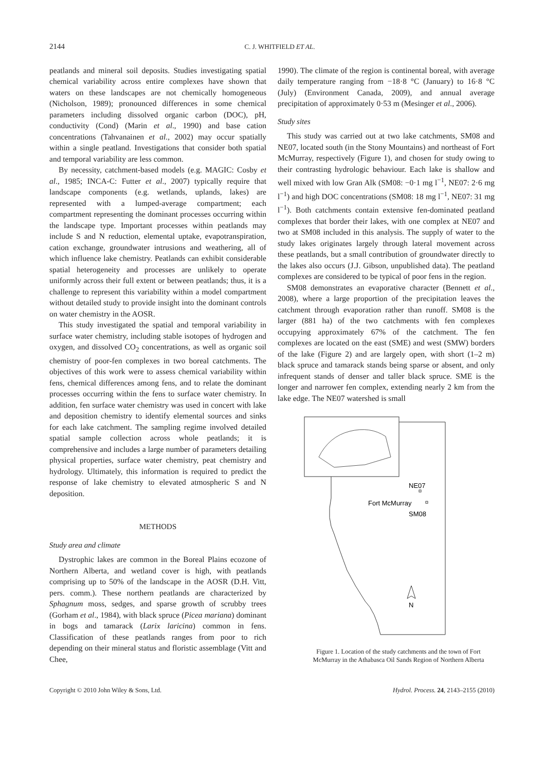2144 C. J. WHITFIELD ET AL.
peatlands and mineral soil deposits. Studies investigating spatial chemical variability across entire complexes have shown that waters on these landscapes are not chemically homogeneous (Nicholson, 1989); pronounced differences in some chemical parameters including dissolved organic carbon (DOC), pH, conductivity (Cond) (Marin et al., 1990) and base cation concentrations (Tahvanainen et al., 2002) may occur spatially within a single peatland. Investigations that consider both spatial and temporal variability are less common.
By necessity, catchment-based models (e.g. MAGIC: Cosby et al., 1985; INCA-C: Futter et al., 2007) typically require that landscape components (e.g. wetlands, uplands, lakes) are represented with a lumped-average compartment; each compartment representing the dominant processes occurring within the landscape type. Important processes within peatlands may include S and N reduction, elemental uptake, evapotranspiration, cation exchange, groundwater intrusions and weathering, all of which influence lake chemistry. Peatlands can exhibit considerable spatial heterogeneity and processes are unlikely to operate uniformly across their full extent or between peatlands; thus, it is a challenge to represent this variability within a model compartment without detailed study to provide insight into the dominant controls on water chemistry in the AOSR.
This study investigated the spatial and temporal variability in surface water chemistry, including stable isotopes of hydrogen and oxygen, and dissolved CO<sub>2</sub> concentrations, as well as organic soil chemistry of poor-fen complexes in two boreal catchments. The objectives of this work were to assess chemical variability within fens, chemical differences among fens, and to relate the dominant processes occurring within the fens to surface water chemistry. In addition, fen surface water chemistry was used in concert with lake and deposition chemistry to identify elemental sources and sinks for each lake catchment. The sampling regime involved detailed spatial sample collection across whole peatlands; it is comprehensive and includes a large number of parameters detailing physical properties, surface water chemistry, peat chemistry and hydrology. Ultimately, this information is required to predict the response of lake chemistry to elevated atmospheric S and N deposition.
METHODS
Study area and climate
Dystrophic lakes are common in the Boreal Plains ecozone of Northern Alberta, and wetland cover is high, with peatlands comprising up to 50% of the landscape in the AOSR (D.H. Vitt, pers. comm.). These northern peatlands are characterized by Sphagnum moss, sedges, and sparse growth of scrubby trees (Gorham et al., 1984), with black spruce (Picea mariana) dominant in bogs and tamarack (Larix laricina) common in fens. Classification of these peatlands ranges from poor to rich depending on their mineral status and floristic assemblage (Vitt and Chee,
1990). The climate of the region is continental boreal, with average daily temperature ranging from −18·8 °C (January) to 16·8 °C (July) (Environment Canada, 2009), and annual average precipitation of approximately 0·53 m (Mesinger et al., 2006).
Study sites
This study was carried out at two lake catchments, SM08 and NE07, located south (in the Stony Mountains) and northeast of Fort McMurray, respectively (Figure 1), and chosen for study owing to their contrasting hydrologic behaviour. Each lake is shallow and well mixed with low Gran Alk (SM08: −0·1 mg l<sup>−1</sup>, NE07: 2·6 mg l<sup>−1</sup>) and high DOC concentrations (SM08: 18 mg l<sup>−1</sup>, NE07: 31 mg l<sup>−1</sup>). Both catchments contain extensive fen-dominated peatland complexes that border their lakes, with one complex at NE07 and two at SM08 included in this analysis. The supply of water to the study lakes originates largely through lateral movement across these peatlands, but a small contribution of groundwater directly to the lakes also occurs (J.J. Gibson, unpublished data). The peatland complexes are considered to be typical of poor fens in the region.
SM08 demonstrates an evaporative character (Bennett et al., 2008), where a large proportion of the precipitation leaves the catchment through evaporation rather than runoff. SM08 is the larger (881 ha) of the two catchments with fen complexes occupying approximately 67% of the catchment. The fen complexes are located on the east (SME) and west (SMW) borders of the lake (Figure 2) and are largely open, with short (1–2 m) black spruce and tamarack stands being sparse or absent, and only infrequent stands of denser and taller black spruce. SME is the longer and narrower fen complex, extending nearly 2 km from the lake edge. The NE07 watershed is small
NE07
Fort McMurray
SM08
N
Figure 1. Location of the study catchments and the town of Fort McMurray in the Athabasca Oil Sands Region of Northern Alberta
Copyright © 2010 John Wiley & Sons, Ltd. Hydrol. Process. 24, 2143–2155 (2010)